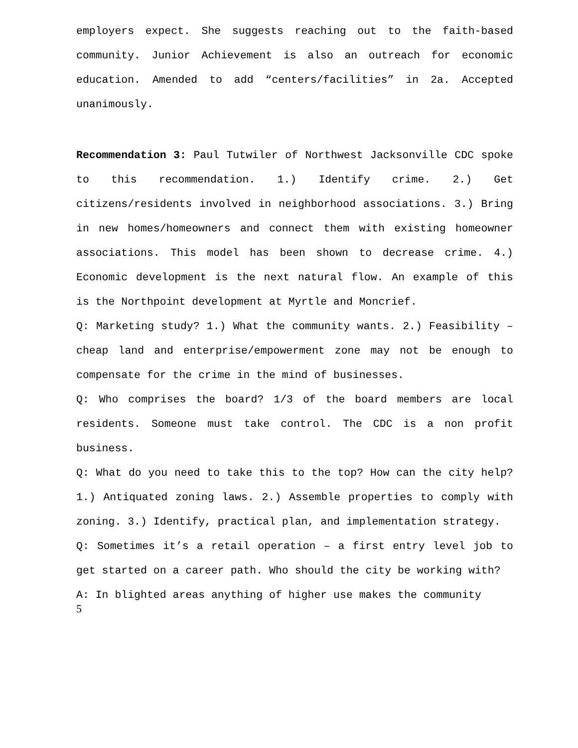employers expect. She suggests reaching out to the faith-based community. Junior Achievement is also an outreach for economic education. Amended to add “centers/facilities” in 2a. Accepted unanimously.
Recommendation 3: Paul Tutwiler of Northwest Jacksonville CDC spoke to this recommendation. 1.) Identify crime. 2.) Get citizens/residents involved in neighborhood associations. 3.) Bring in new homes/homeowners and connect them with existing homeowner associations. This model has been shown to decrease crime. 4.) Economic development is the next natural flow. An example of this is the Northpoint development at Myrtle and Moncrief.
Q: Marketing study? 1.) What the community wants. 2.) Feasibility – cheap land and enterprise/empowerment zone may not be enough to compensate for the crime in the mind of businesses.
Q: Who comprises the board? 1/3 of the board members are local residents. Someone must take control. The CDC is a non profit business.
Q: What do you need to take this to the top? How can the city help? 1.) Antiquated zoning laws. 2.) Assemble properties to comply with zoning. 3.) Identify, practical plan, and implementation strategy.
Q: Sometimes it’s a retail operation – a first entry level job to get started on a career path. Who should the city be working with?
A: In blighted areas anything of higher use makes the community
5